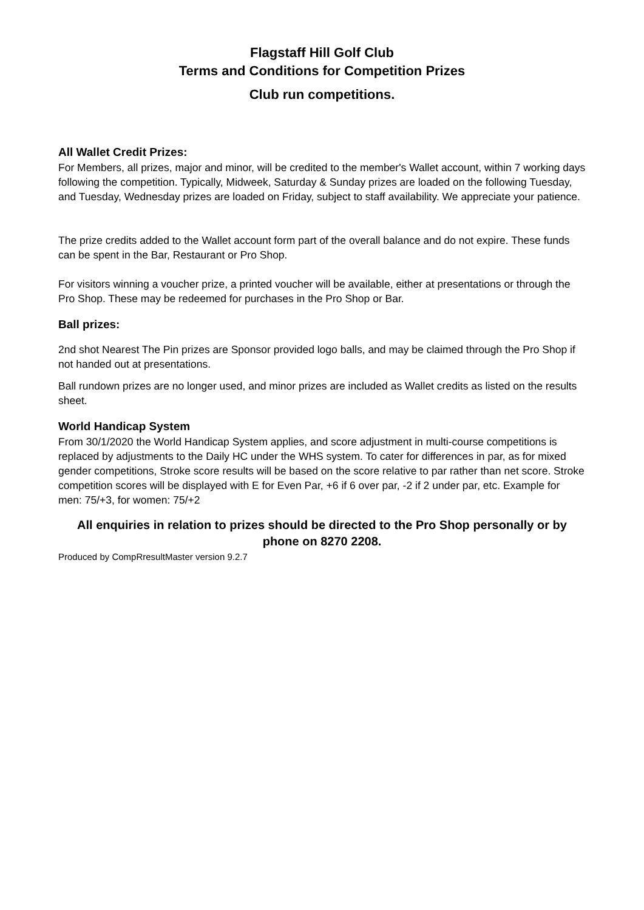Flagstaff Hill Golf Club
Terms and Conditions for Competition Prizes
Club run competitions.
All Wallet Credit Prizes:
For Members, all prizes, major and minor, will be credited to the member's Wallet account, within 7 working days following the competition. Typically, Midweek, Saturday & Sunday prizes are loaded on the following Tuesday, and Tuesday, Wednesday prizes are loaded on Friday, subject to staff availability. We appreciate your patience.
The prize credits added to the Wallet account form part of the overall balance and do not expire. These funds can be spent in the Bar, Restaurant or Pro Shop.
For visitors winning a voucher prize, a printed voucher will be available, either at presentations or through the Pro Shop. These may be redeemed for purchases in the Pro Shop or Bar.
Ball prizes:
2nd shot Nearest The Pin prizes are Sponsor provided logo balls, and may be claimed through the Pro Shop if not handed out at presentations.
Ball rundown prizes are no longer used, and minor prizes are included as Wallet credits as listed on the results sheet.
World Handicap System
From 30/1/2020 the World Handicap System applies, and score adjustment in multi-course competitions is replaced by adjustments to the Daily HC under the WHS system. To cater for differences in par, as for mixed gender competitions, Stroke score results will be based on the score relative to par rather than net score. Stroke competition scores will be displayed with E for Even Par, +6 if 6 over par, -2 if 2 under par, etc. Example for men: 75/+3, for women: 75/+2
All enquiries in relation to prizes should be directed to the Pro Shop personally or by phone on 8270 2208.
Produced by CompRresultMaster version 9.2.7